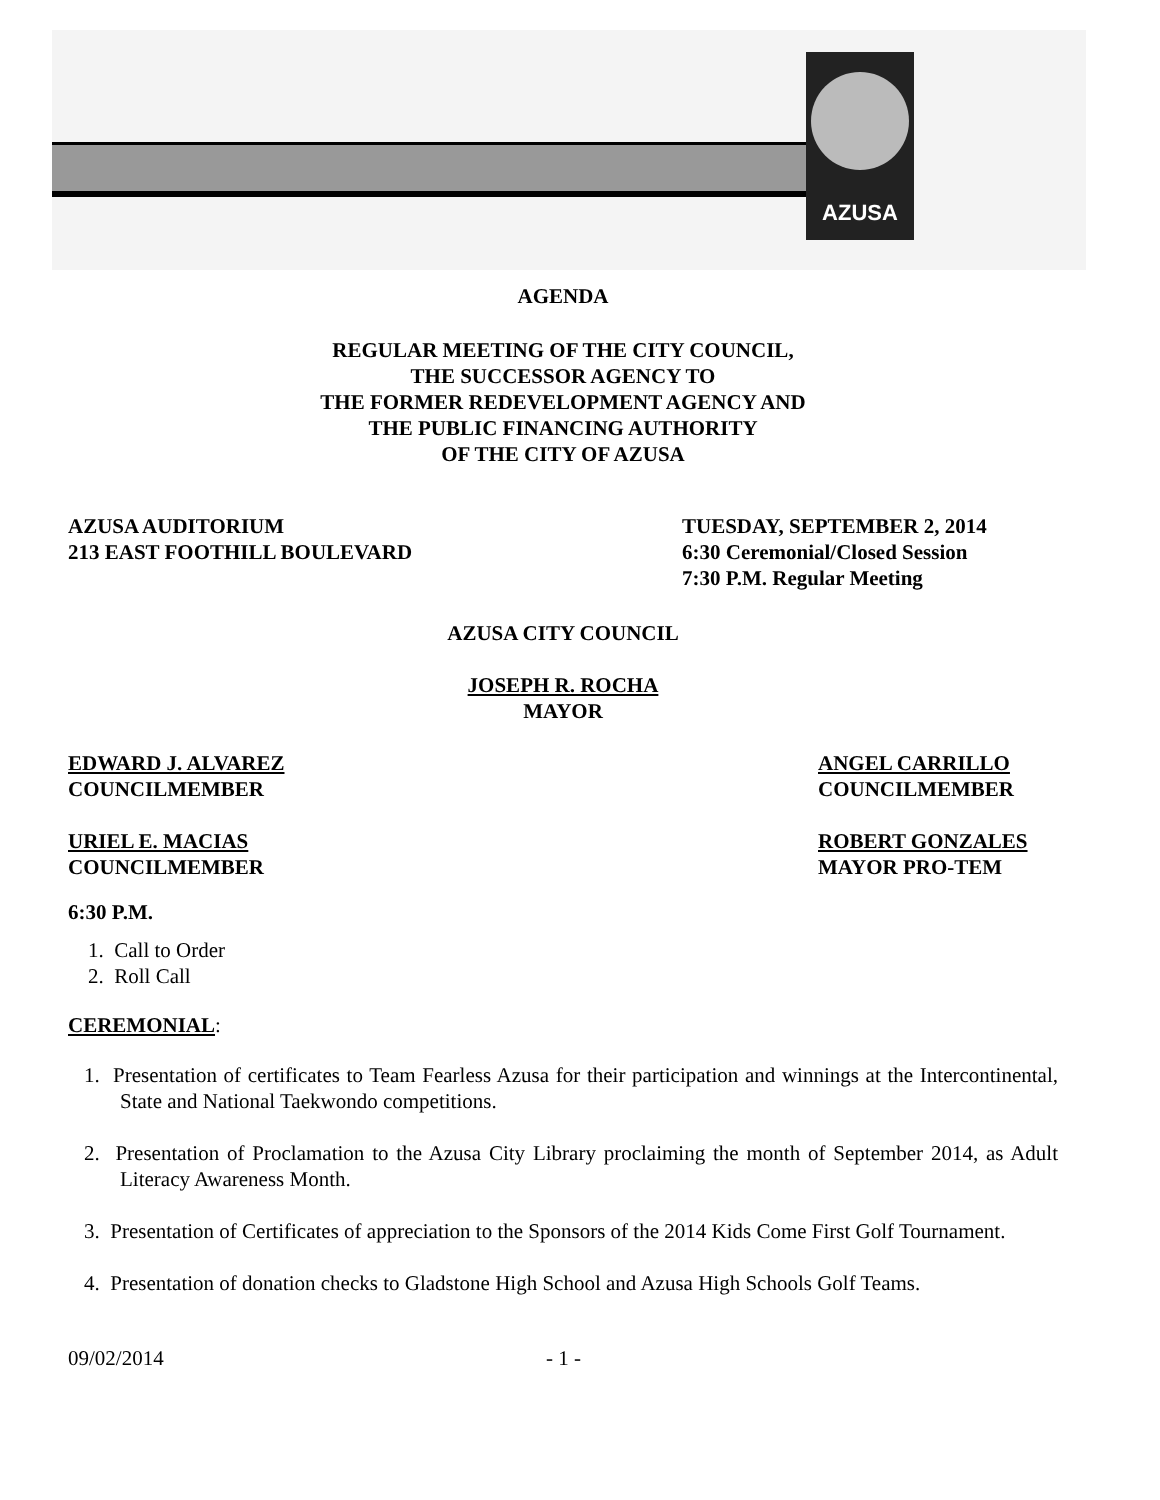AZUSA
AGENDA
REGULAR MEETING OF THE CITY COUNCIL,
THE SUCCESSOR AGENCY TO
THE FORMER REDEVELOPMENT AGENCY AND
THE PUBLIC FINANCING AUTHORITY
OF THE CITY OF AZUSA
AZUSA AUDITORIUM
213 EAST FOOTHILL BOULEVARD
TUESDAY, SEPTEMBER 2, 2014
6:30 Ceremonial/Closed Session
7:30 P.M. Regular Meeting
AZUSA CITY COUNCIL
JOSEPH R. ROCHA
MAYOR
EDWARD J. ALVAREZ
COUNCILMEMBER
ANGEL CARRILLO
COUNCILMEMBER
URIEL E. MACIAS
COUNCILMEMBER
ROBERT GONZALES
MAYOR PRO-TEM
6:30 P.M.
1. Call to Order
2. Roll Call
CEREMONIAL:
1. Presentation of certificates to Team Fearless Azusa for their participation and winnings at the Intercontinental, State and National Taekwondo competitions.
2. Presentation of Proclamation to the Azusa City Library proclaiming the month of September 2014, as Adult Literacy Awareness Month.
3. Presentation of Certificates of appreciation to the Sponsors of the 2014 Kids Come First Golf Tournament.
4. Presentation of donation checks to Gladstone High School and Azusa High Schools Golf Teams.
09/02/2014 - 1 -